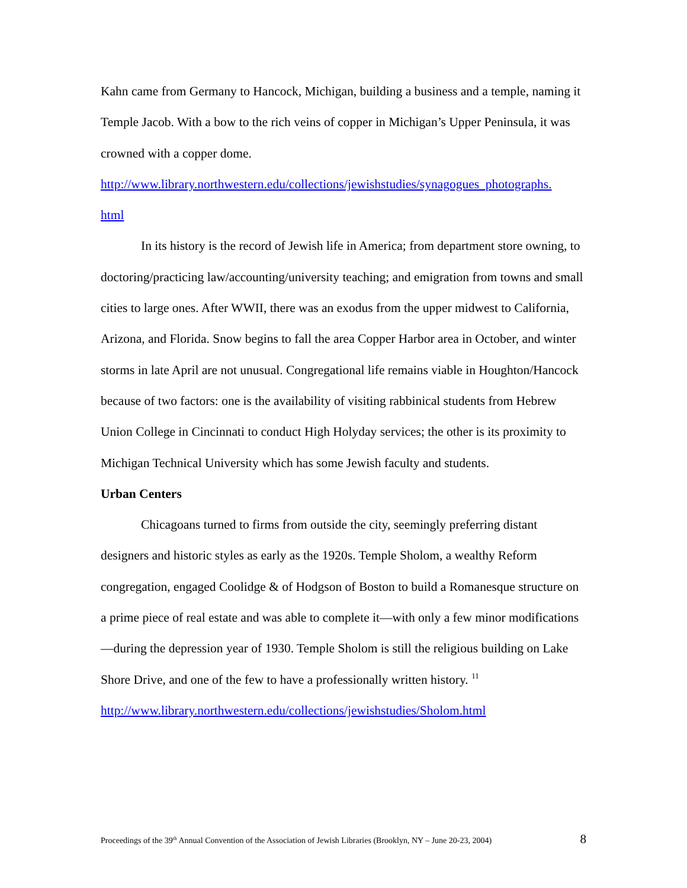Kahn came from Germany to Hancock, Michigan, building a business and a temple, naming it Temple Jacob. With a bow to the rich veins of copper in Michigan’s Upper Peninsula, it was crowned with a copper dome.
http://www.library.northwestern.edu/collections/jewishstudies/synagogues_photographs.
html
In its history is the record of Jewish life in America; from department store owning, to doctoring/practicing law/accounting/university teaching; and emigration from towns and small cities to large ones. After WWII, there was an exodus from the upper midwest to California, Arizona, and Florida. Snow begins to fall the area Copper Harbor area in October, and winter storms in late April are not unusual. Congregational life remains viable in Houghton/Hancock because of two factors: one is the availability of visiting rabbinical students from Hebrew Union College in Cincinnati to conduct High Holyday services; the other is its proximity to Michigan Technical University which has some Jewish faculty and students.
Urban Centers
Chicagoans turned to firms from outside the city, seemingly preferring distant designers and historic styles as early as the 1920s. Temple Sholom, a wealthy Reform congregation, engaged Coolidge & of Hodgson of Boston to build a Romanesque structure on a prime piece of real estate and was able to complete it—with only a few minor modifications—during the depression year of 1930. Temple Sholom is still the religious building on Lake Shore Drive, and one of the few to have a professionally written history. <sup>11</sup>
http://www.library.northwestern.edu/collections/jewishstudies/Sholom.html
Proceedings of the 39<sup>th</sup> Annual Convention of the Association of Jewish Libraries (Brooklyn, NY – June 20-23, 2004) 8